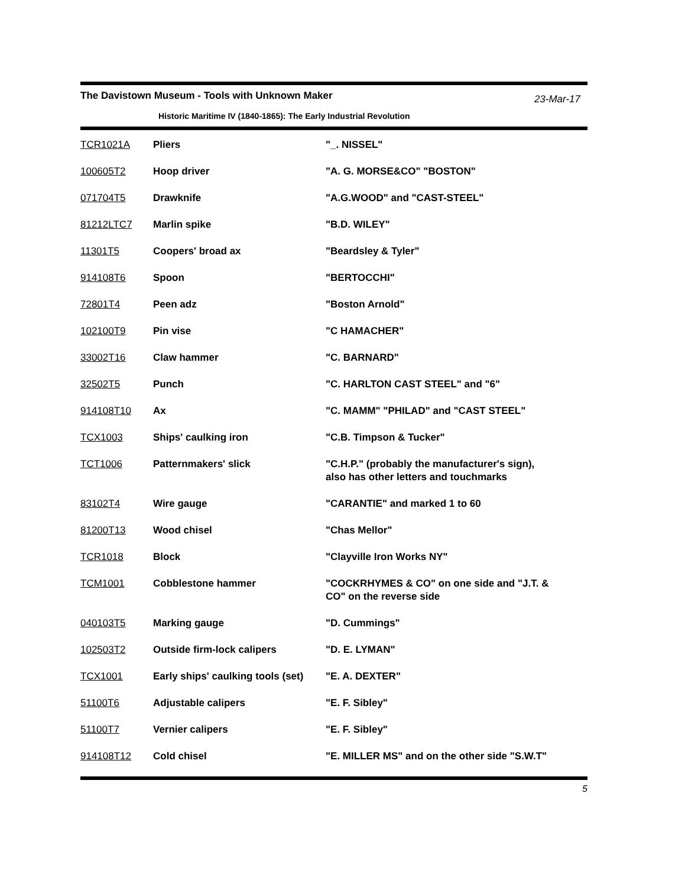The Davistown Museum - Tools with Unknown Maker 23-Mar-17
Historic Maritime IV (1840-1865): The Early Industrial Revolution
| TCR1021A | Pliers | "_. NISSEL" |
| 100605T2 | Hoop driver | "A. G. MORSE&CO" "BOSTON" |
| 071704T5 | Drawknife | "A.G.WOOD" and "CAST-STEEL" |
| 81212LTC7 | Marlin spike | "B.D. WILEY" |
| 11301T5 | Coopers' broad ax | "Beardsley & Tyler" |
| 914108T6 | Spoon | "BERTOCCHI" |
| 72801T4 | Peen adz | "Boston Arnold" |
| 102100T9 | Pin vise | "C HAMACHER" |
| 33002T16 | Claw hammer | "C. BARNARD" |
| 32502T5 | Punch | "C. HARLTON CAST STEEL" and "6" |
| 914108T10 | Ax | "C. MAMM" "PHILAD" and "CAST STEEL" |
| TCX1003 | Ships' caulking iron | "C.B. Timpson & Tucker" |
| TCT1006 | Patternmakers' slick | "C.H.P." (probably the manufacturer's sign), also has other letters and touchmarks |
| 83102T4 | Wire gauge | "CARANTIE" and marked 1 to 60 |
| 81200T13 | Wood chisel | "Chas Mellor" |
| TCR1018 | Block | "Clayville Iron Works NY" |
| TCM1001 | Cobblestone hammer | "COCKRHYMES & CO" on one side and "J.T. & CO" on the reverse side |
| 040103T5 | Marking gauge | "D. Cummings" |
| 102503T2 | Outside firm-lock calipers | "D. E. LYMAN" |
| TCX1001 | Early ships' caulking tools (set) | "E. A. DEXTER" |
| 51100T6 | Adjustable calipers | "E. F. Sibley" |
| 51100T7 | Vernier calipers | "E. F. Sibley" |
| 914108T12 | Cold chisel | "E. MILLER MS" and on the other side "S.W.T" |
5